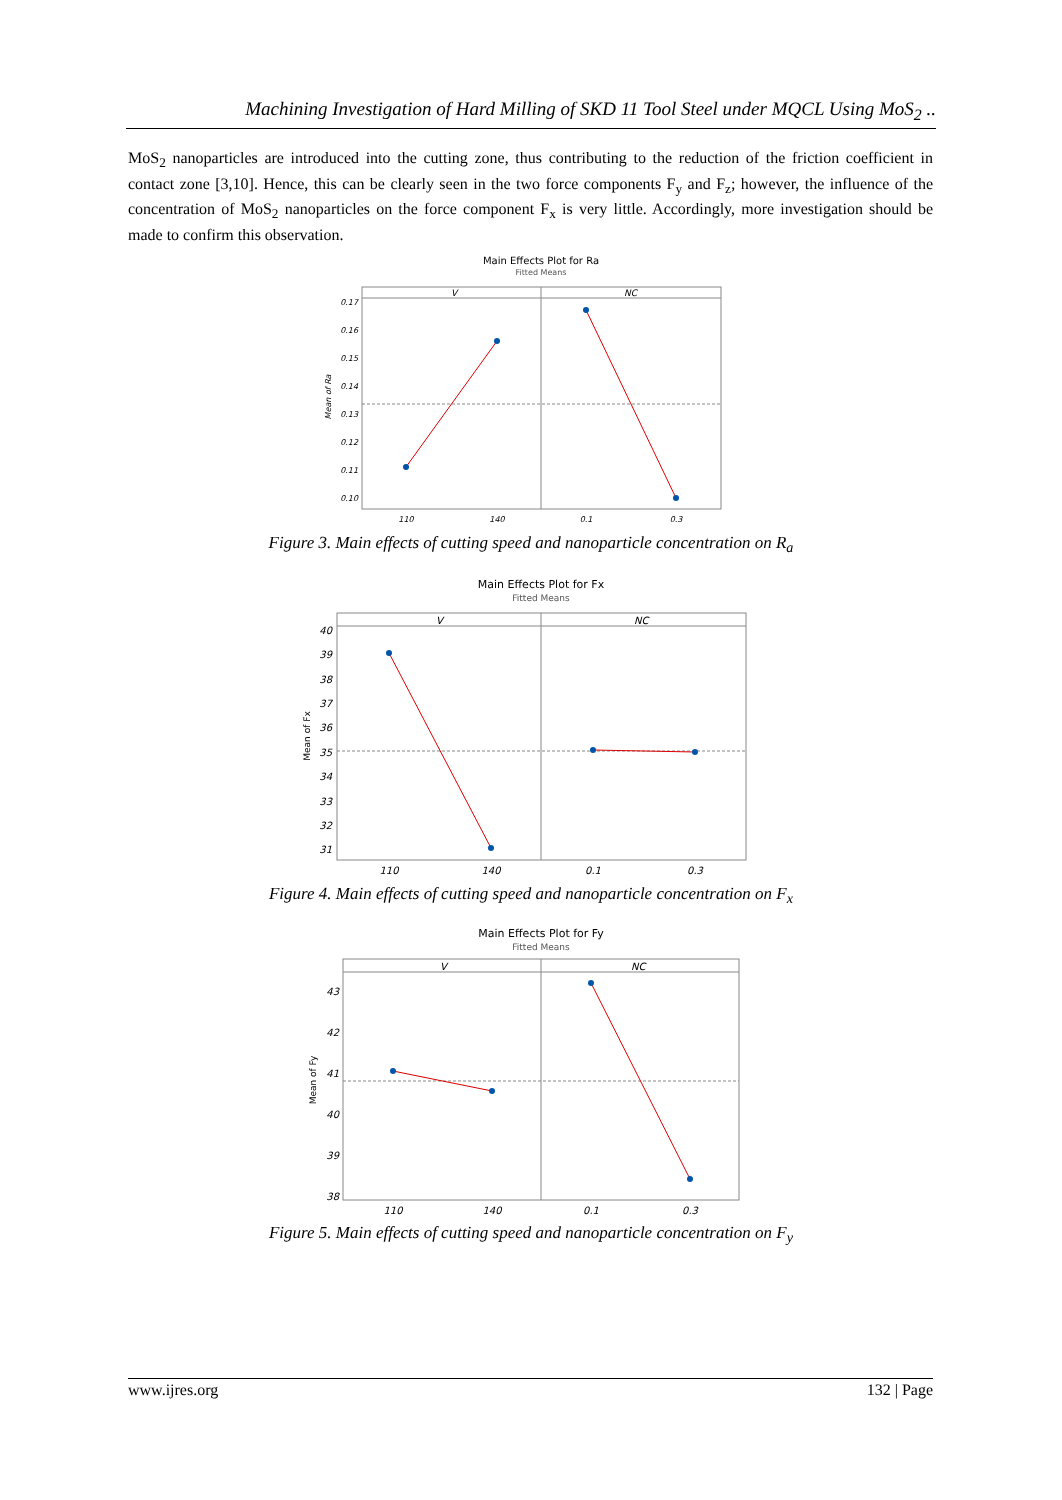Machining Investigation of Hard Milling of SKD 11 Tool Steel under MQCL Using MoS<sub>2</sub> ..
MoS<sub>2</sub> nanoparticles are introduced into the cutting zone, thus contributing to the reduction of the friction coefficient in contact zone [3,10]. Hence, this can be clearly seen in the two force components F<sub>y</sub> and F<sub>z</sub>; however, the influence of the concentration of MoS<sub>2</sub> nanoparticles on the force component F<sub>x</sub> is very little. Accordingly, more investigation should be made to confirm this observation.
Main Effects Plot for Ra
Fitted Means
V
NC
0.17
0.16
0.15
0.14
0.13
0.12
0.11
0.10
110
140
0.1
0.3
Mean of Ra
Figure 3. Main effects of cutting speed and nanoparticle concentration on R<sub>a</sub>
Main Effects Plot for Fx
Fitted Means
V
NC
40
39
38
37
36
35
34
33
32
31
110
140
0.1
0.3
Mean of Fx
Figure 4. Main effects of cutting speed and nanoparticle concentration on F<sub>x</sub>
Main Effects Plot for Fy
Fitted Means
V
NC
43
42
41
40
39
38
110
140
0.1
0.3
Mean of Fy
Figure 5. Main effects of cutting speed and nanoparticle concentration on F<sub>y</sub>
www.ijres.org 132 | Page